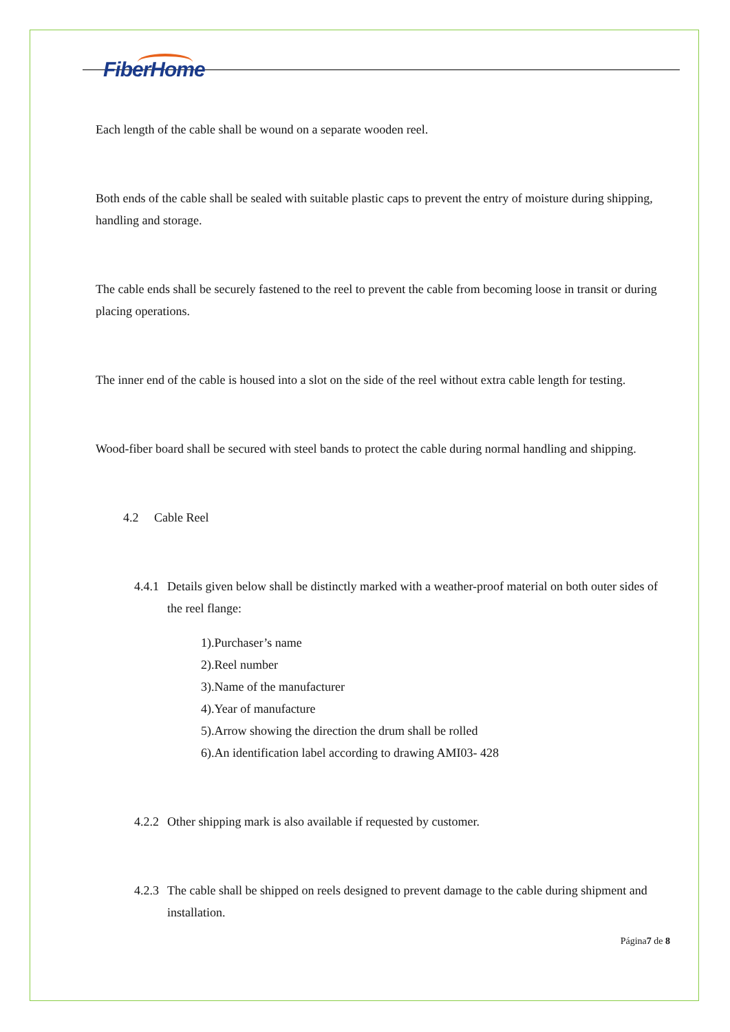FiberHome
Each length of the cable shall be wound on a separate wooden reel.
Both ends of the cable shall be sealed with suitable plastic caps to prevent the entry of moisture during shipping, handling and storage.
The cable ends shall be securely fastened to the reel to prevent the cable from becoming loose in transit or during placing operations.
The inner end of the cable is housed into a slot on the side of the reel without extra cable length for testing.
Wood-fiber board shall be secured with steel bands to protect the cable during normal handling and shipping.
4.2 Cable Reel
4.4.1
Details given below shall be distinctly marked with a weather-proof material on both outer sides of the reel flange:
1).Purchaser’s name
2).Reel number
3).Name of the manufacturer
4).Year of manufacture
5).Arrow showing the direction the drum shall be rolled
6).An identification label according to drawing AMI03- 428
4.2.2
Other shipping mark is also available if requested by customer.
4.2.3
The cable shall be shipped on reels designed to prevent damage to the cable during shipment and installation.
Página7 de 8